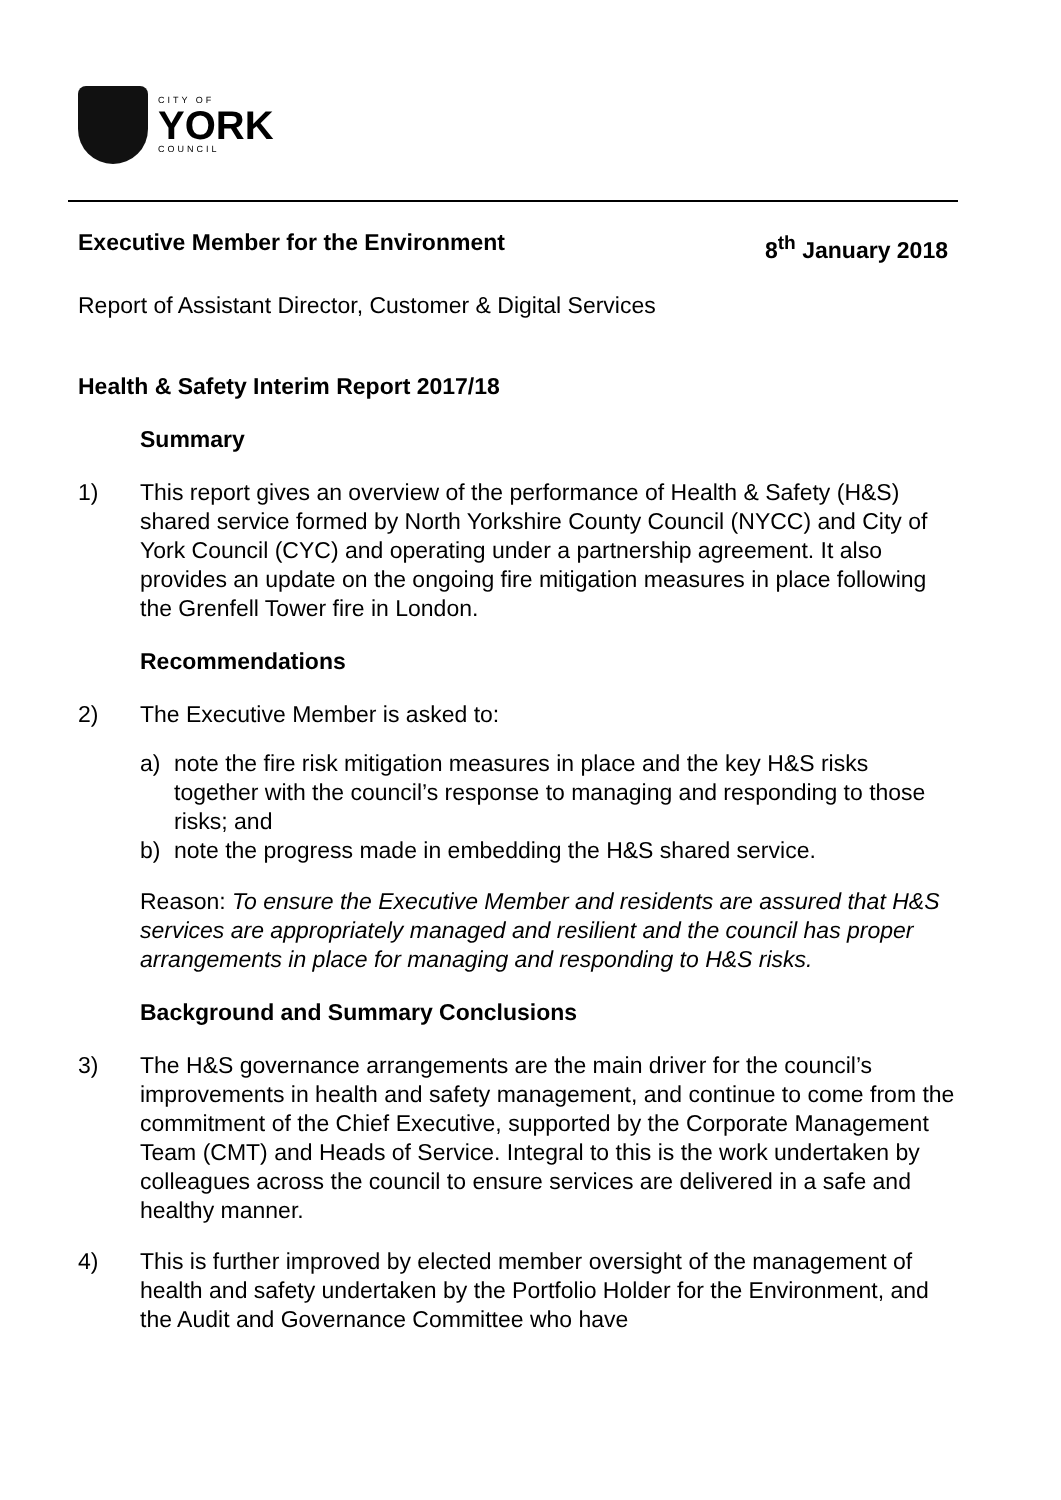CITY OF
YORK
COUNCIL
Executive Member for the Environment 8<sup>th</sup> January 2018
Report of Assistant Director, Customer & Digital Services
Health & Safety Interim Report 2017/18
Summary
1) This report gives an overview of the performance of Health & Safety (H&S) shared service formed by North Yorkshire County Council (NYCC) and City of York Council (CYC) and operating under a partnership agreement. It also provides an update on the ongoing fire mitigation measures in place following the Grenfell Tower fire in London.
Recommendations
2) The Executive Member is asked to:
a) note the fire risk mitigation measures in place and the key H&S risks together with the council’s response to managing and responding to those risks; and
b) note the progress made in embedding the H&S shared service.
Reason: To ensure the Executive Member and residents are assured that H&S services are appropriately managed and resilient and the council has proper arrangements in place for managing and responding to H&S risks.
Background and Summary Conclusions
3) The H&S governance arrangements are the main driver for the council’s improvements in health and safety management, and continue to come from the commitment of the Chief Executive, supported by the Corporate Management Team (CMT) and Heads of Service. Integral to this is the work undertaken by colleagues across the council to ensure services are delivered in a safe and healthy manner.
4) This is further improved by elected member oversight of the management of health and safety undertaken by the Portfolio Holder for the Environment, and the Audit and Governance Committee who have